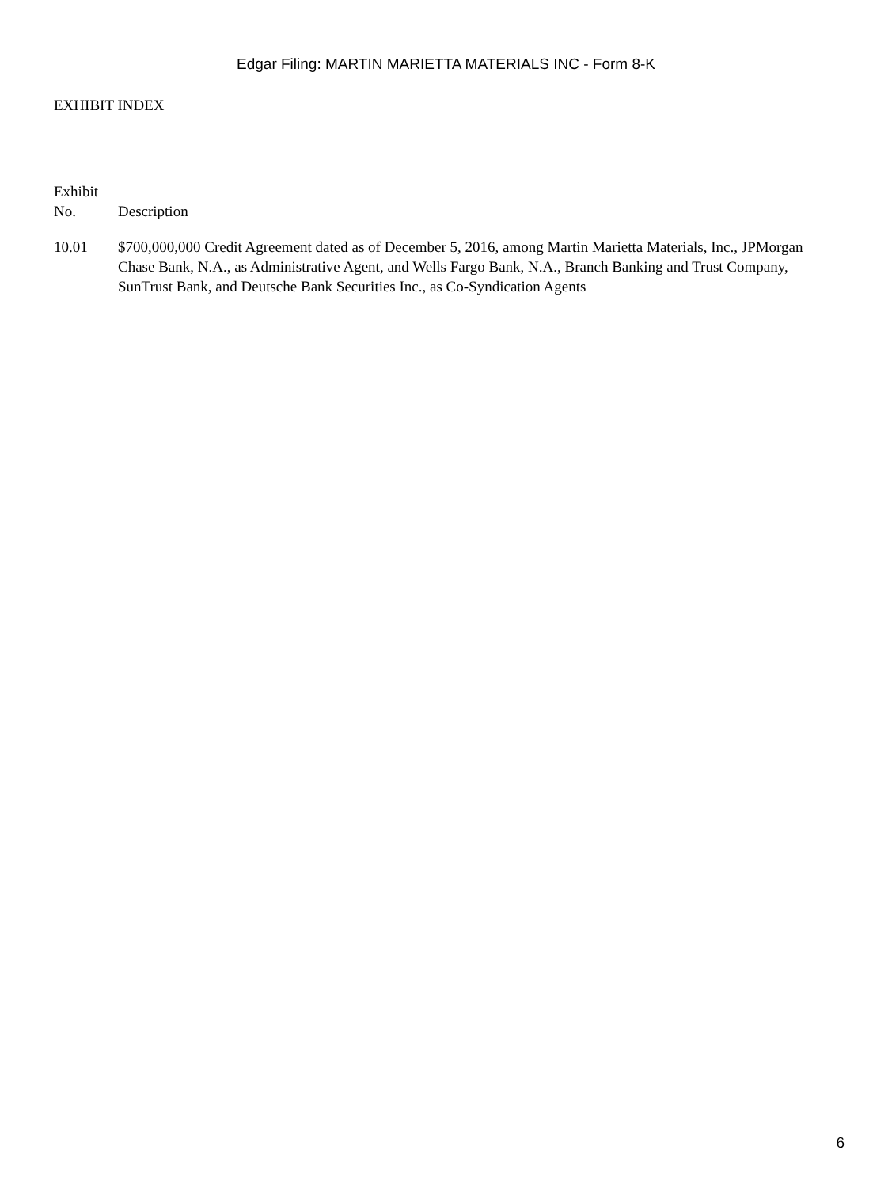Edgar Filing: MARTIN MARIETTA MATERIALS INC - Form 8-K
EXHIBIT INDEX
| Exhibit No. | Description |
| --- | --- |
| 10.01 | $700,000,000 Credit Agreement dated as of December 5, 2016, among Martin Marietta Materials, Inc., JPMorgan Chase Bank, N.A., as Administrative Agent, and Wells Fargo Bank, N.A., Branch Banking and Trust Company, SunTrust Bank, and Deutsche Bank Securities Inc., as Co-Syndication Agents |
6